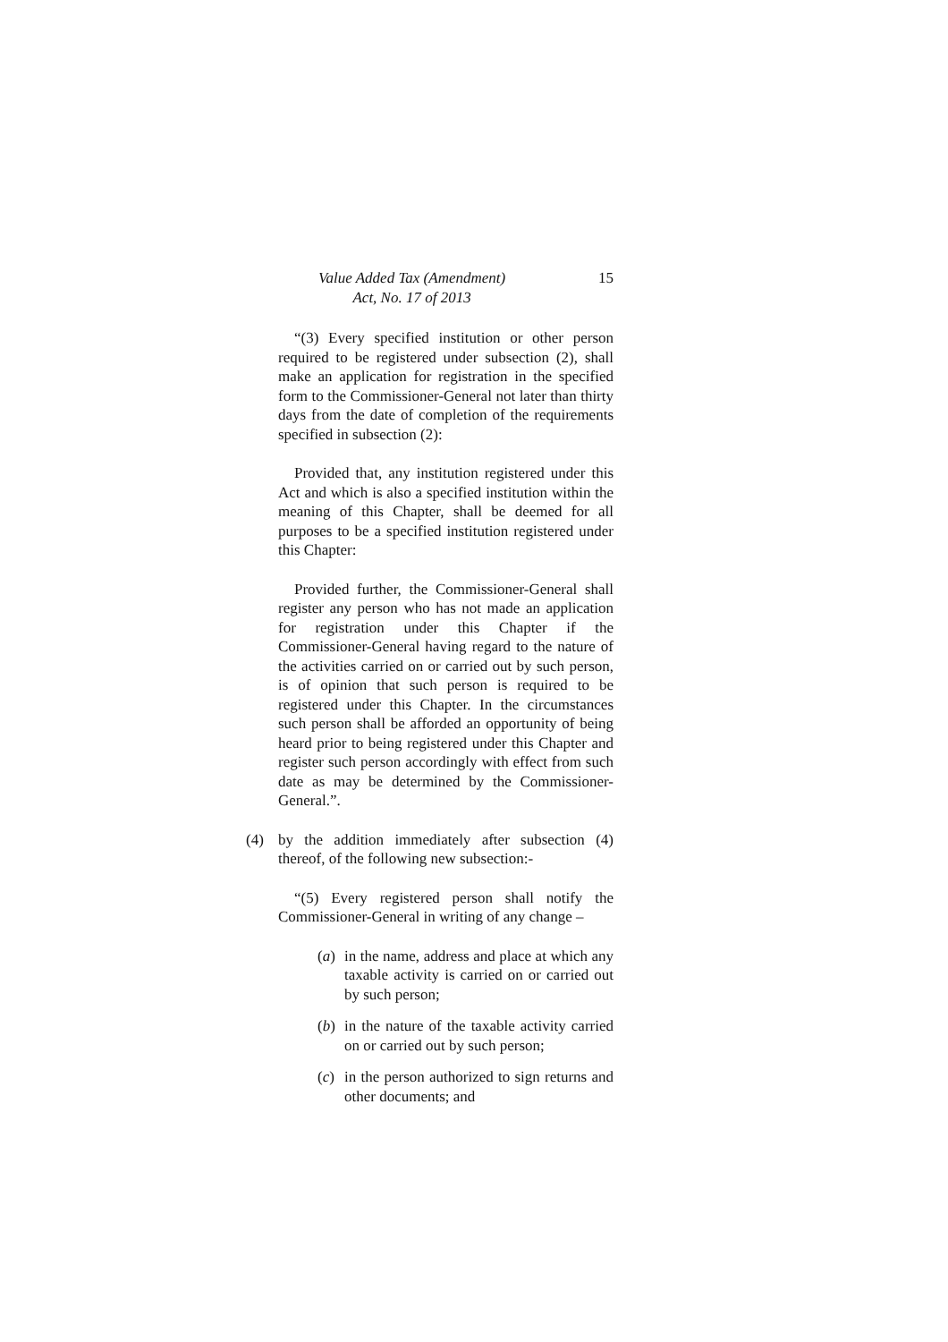Value Added Tax (Amendment)
Act, No. 17 of 2013
15
“(3) Every specified institution or other person required to be registered under subsection (2), shall make an application for registration in the specified form to the Commissioner-General not later than thirty days from the date of completion of the requirements specified in subsection (2):
Provided that, any institution registered under this Act and which is also a specified institution within the meaning of this Chapter, shall be deemed for all purposes to be a specified institution registered under this Chapter:
Provided further, the Commissioner-General shall register any person who has not made an application for registration under this Chapter if the Commissioner-General having regard to the nature of the activities carried on or carried out by such person, is of opinion that such person is required to be registered under this Chapter. In the circumstances such person shall be afforded an opportunity of being heard prior to being registered under this Chapter and register such person accordingly with effect from such date as may be determined by the Commissioner-General.”.
(4) by the addition immediately after subsection (4) thereof, of the following new subsection:-
“(5) Every registered person shall notify the Commissioner-General in writing of any change –
(a)
in the name, address and place at which any taxable activity is carried on or carried out by such person;
(b)
in the nature of the taxable activity carried on or carried out by such person;
(c)
in the person authorized to sign returns and other documents; and